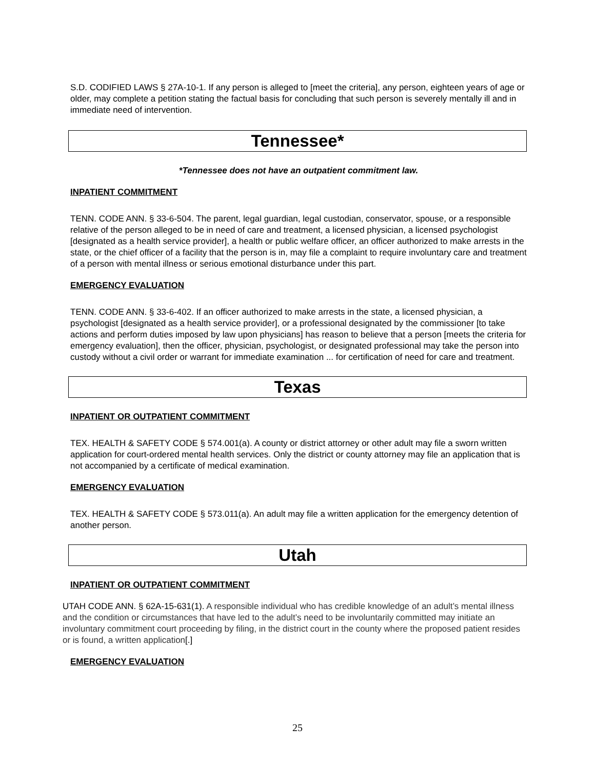S.D. CODIFIED LAWS § 27A-10-1. If any person is alleged to [meet the criteria], any person, eighteen years of age or older, may complete a petition stating the factual basis for concluding that such person is severely mentally ill and in immediate need of intervention.
Tennessee*
*Tennessee does not have an outpatient commitment law.
INPATIENT COMMITMENT
TENN. CODE ANN. § 33-6-504. The parent, legal guardian, legal custodian, conservator, spouse, or a responsible relative of the person alleged to be in need of care and treatment, a licensed physician, a licensed psychologist [designated as a health service provider], a health or public welfare officer, an officer authorized to make arrests in the state, or the chief officer of a facility that the person is in, may file a complaint to require involuntary care and treatment of a person with mental illness or serious emotional disturbance under this part.
EMERGENCY EVALUATION
TENN. CODE ANN. § 33-6-402. If an officer authorized to make arrests in the state, a licensed physician, a psychologist [designated as a health service provider], or a professional designated by the commissioner [to take actions and perform duties imposed by law upon physicians] has reason to believe that a person [meets the criteria for emergency evaluation], then the officer, physician, psychologist, or designated professional may take the person into custody without a civil order or warrant for immediate examination ... for certification of need for care and treatment.
Texas
INPATIENT OR OUTPATIENT COMMITMENT
TEX. HEALTH & SAFETY CODE § 574.001(a). A county or district attorney or other adult may file a sworn written application for court-ordered mental health services. Only the district or county attorney may file an application that is not accompanied by a certificate of medical examination.
EMERGENCY EVALUATION
TEX. HEALTH & SAFETY CODE § 573.011(a). An adult may file a written application for the emergency detention of another person.
Utah
INPATIENT OR OUTPATIENT COMMITMENT
UTAH CODE ANN. § 62A-15-631(1). A responsible individual who has credible knowledge of an adult’s mental illness and the condition or circumstances that have led to the adult’s need to be involuntarily committed may initiate an involuntary commitment court proceeding by filing, in the district court in the county where the proposed patient resides or is found, a written application[.]
EMERGENCY EVALUATION
25